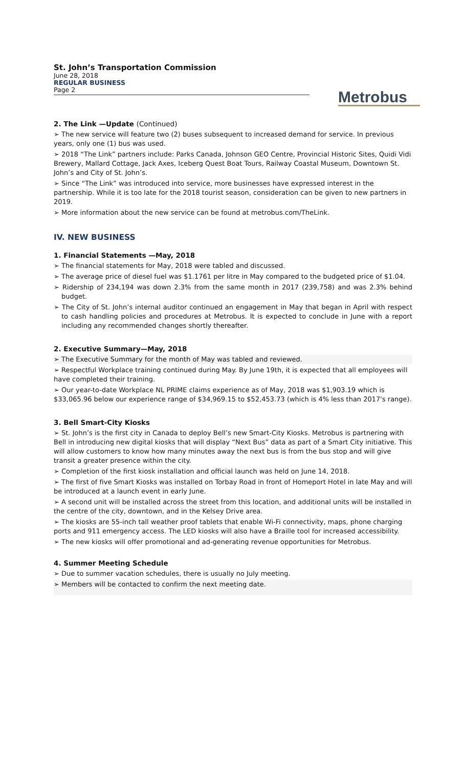St. John’s Transportation Commission
June 28, 2018
REGULAR BUSINESS
Page 2
Metrobus
2. The Link —Update (Continued)
➢ The new service will feature two (2) buses subsequent to increased demand for service. In previous years, only one (1) bus was used.
➢ 2018 “The Link” partners include: Parks Canada, Johnson GEO Centre, Provincial Historic Sites, Quidi Vidi Brewery, Mallard Cottage, Jack Axes, Iceberg Quest Boat Tours, Railway Coastal Museum, Downtown St. John’s and City of St. John’s.
➢ Since “The Link” was introduced into service, more businesses have expressed interest in the partnership. While it is too late for the 2018 tourist season, consideration can be given to new partners in 2019.
➢ More information about the new service can be found at metrobus.com/TheLink.
IV. NEW BUSINESS
1. Financial Statements —May, 2018
➢ The financial statements for May, 2018 were tabled and discussed.
➢ The average price of diesel fuel was $1.1761 per litre in May compared to the budgeted price of $1.04.
➢ Ridership of 234,194 was down 2.3% from the same month in 2017 (239,758) and was 2.3% behind budget.
➢ The City of St. John’s internal auditor continued an engagement in May that began in April with respect to cash handling policies and procedures at Metrobus. It is expected to conclude in June with a report including any recommended changes shortly thereafter.
2. Executive Summary—May, 2018
➢ The Executive Summary for the month of May was tabled and reviewed.
➢ Respectful Workplace training continued during May. By June 19th, it is expected that all employees will have completed their training.
➢ Our year-to-date Workplace NL PRIME claims experience as of May, 2018 was $1,903.19 which is $33,065.96 below our experience range of $34,969.15 to $52,453.73 (which is 4% less than 2017's range).
3. Bell Smart-City Kiosks
➢ St. John’s is the first city in Canada to deploy Bell’s new Smart-City Kiosks. Metrobus is partnering with Bell in introducing new digital kiosks that will display “Next Bus” data as part of a Smart City initiative. This will allow customers to know how many minutes away the next bus is from the bus stop and will give transit a greater presence within the city.
➢ Completion of the first kiosk installation and official launch was held on June 14, 2018.
➢ The first of five Smart Kiosks was installed on Torbay Road in front of Homeport Hotel in late May and will be introduced at a launch event in early June.
➢ A second unit will be installed across the street from this location, and additional units will be installed in the centre of the city, downtown, and in the Kelsey Drive area.
➢ The kiosks are 55-inch tall weather proof tablets that enable Wi-Fi connectivity, maps, phone charging ports and 911 emergency access. The LED kiosks will also have a Braille tool for increased accessibility.
➢ The new kiosks will offer promotional and ad-generating revenue opportunities for Metrobus.
4. Summer Meeting Schedule
➢ Due to summer vacation schedules, there is usually no July meeting.
➢ Members will be contacted to confirm the next meeting date.